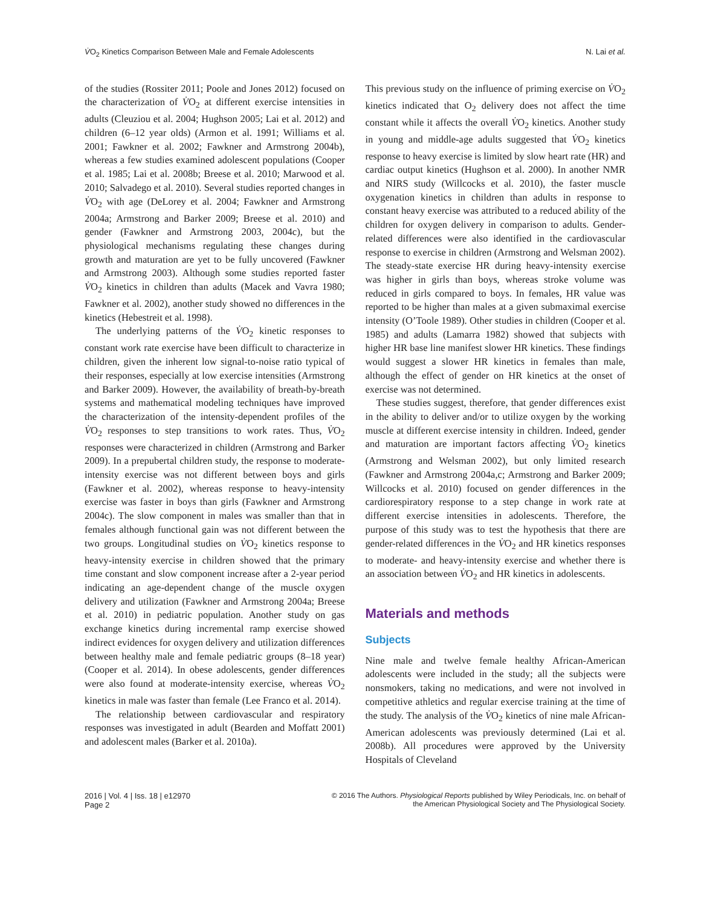V̇O<sub>2</sub> Kinetics Comparison Between Male and Female Adolescents N. Lai et al.
of the studies (Rossiter 2011; Poole and Jones 2012) focused on the characterization of V̇O<sub>2</sub> at different exercise intensities in adults (Cleuziou et al. 2004; Hughson 2005; Lai et al. 2012) and children (6–12 year olds) (Armon et al. 1991; Williams et al. 2001; Fawkner et al. 2002; Fawkner and Armstrong 2004b), whereas a few studies examined adolescent populations (Cooper et al. 1985; Lai et al. 2008b; Breese et al. 2010; Marwood et al. 2010; Salvadego et al. 2010). Several studies reported changes in V̇O<sub>2</sub> with age (DeLorey et al. 2004; Fawkner and Armstrong 2004a; Armstrong and Barker 2009; Breese et al. 2010) and gender (Fawkner and Armstrong 2003, 2004c), but the physiological mechanisms regulating these changes during growth and maturation are yet to be fully uncovered (Fawkner and Armstrong 2003). Although some studies reported faster V̇O<sub>2</sub> kinetics in children than adults (Macek and Vavra 1980; Fawkner et al. 2002), another study showed no differences in the kinetics (Hebestreit et al. 1998).
The underlying patterns of the V̇O<sub>2</sub> kinetic responses to constant work rate exercise have been difficult to characterize in children, given the inherent low signal-to-noise ratio typical of their responses, especially at low exercise intensities (Armstrong and Barker 2009). However, the availability of breath-by-breath systems and mathematical modeling techniques have improved the characterization of the intensity-dependent profiles of the V̇O<sub>2</sub> responses to step transitions to work rates. Thus, V̇O<sub>2</sub> responses were characterized in children (Armstrong and Barker 2009). In a prepubertal children study, the response to moderate-intensity exercise was not different between boys and girls (Fawkner et al. 2002), whereas response to heavy-intensity exercise was faster in boys than girls (Fawkner and Armstrong 2004c). The slow component in males was smaller than that in females although functional gain was not different between the two groups. Longitudinal studies on V̇O<sub>2</sub> kinetics response to heavy-intensity exercise in children showed that the primary time constant and slow component increase after a 2-year period indicating an age-dependent change of the muscle oxygen delivery and utilization (Fawkner and Armstrong 2004a; Breese et al. 2010) in pediatric population. Another study on gas exchange kinetics during incremental ramp exercise showed indirect evidences for oxygen delivery and utilization differences between healthy male and female pediatric groups (8–18 year) (Cooper et al. 2014). In obese adolescents, gender differences were also found at moderate-intensity exercise, whereas V̇O<sub>2</sub> kinetics in male was faster than female (Lee Franco et al. 2014).
The relationship between cardiovascular and respiratory responses was investigated in adult (Bearden and Moffatt 2001) and adolescent males (Barker et al. 2010a).
This previous study on the influence of priming exercise on V̇O<sub>2</sub> kinetics indicated that O<sub>2</sub> delivery does not affect the time constant while it affects the overall V̇O<sub>2</sub> kinetics. Another study in young and middle-age adults suggested that V̇O<sub>2</sub> kinetics response to heavy exercise is limited by slow heart rate (HR) and cardiac output kinetics (Hughson et al. 2000). In another NMR and NIRS study (Willcocks et al. 2010), the faster muscle oxygenation kinetics in children than adults in response to constant heavy exercise was attributed to a reduced ability of the children for oxygen delivery in comparison to adults. Gender-related differences were also identified in the cardiovascular response to exercise in children (Armstrong and Welsman 2002). The steady-state exercise HR during heavy-intensity exercise was higher in girls than boys, whereas stroke volume was reduced in girls compared to boys. In females, HR value was reported to be higher than males at a given submaximal exercise intensity (O’Toole 1989). Other studies in children (Cooper et al. 1985) and adults (Lamarra 1982) showed that subjects with higher HR base line manifest slower HR kinetics. These findings would suggest a slower HR kinetics in females than male, although the effect of gender on HR kinetics at the onset of exercise was not determined.
These studies suggest, therefore, that gender differences exist in the ability to deliver and/or to utilize oxygen by the working muscle at different exercise intensity in children. Indeed, gender and maturation are important factors affecting V̇O<sub>2</sub> kinetics (Armstrong and Welsman 2002), but only limited research (Fawkner and Armstrong 2004a,c; Armstrong and Barker 2009; Willcocks et al. 2010) focused on gender differences in the cardiorespiratory response to a step change in work rate at different exercise intensities in adolescents. Therefore, the purpose of this study was to test the hypothesis that there are gender-related differences in the V̇O<sub>2</sub> and HR kinetics responses to moderate- and heavy-intensity exercise and whether there is an association between V̇O<sub>2</sub> and HR kinetics in adolescents.
Materials and methods
Subjects
Nine male and twelve female healthy African-American adolescents were included in the study; all the subjects were nonsmokers, taking no medications, and were not involved in competitive athletics and regular exercise training at the time of the study. The analysis of the V̇O<sub>2</sub> kinetics of nine male African-American adolescents was previously determined (Lai et al. 2008b). All procedures were approved by the University Hospitals of Cleveland
2016 | Vol. 4 | Iss. 18 | e12970
Page 2 © 2016 The Authors. Physiological Reports published by Wiley Periodicals, Inc. on behalf of
the American Physiological Society and The Physiological Society.